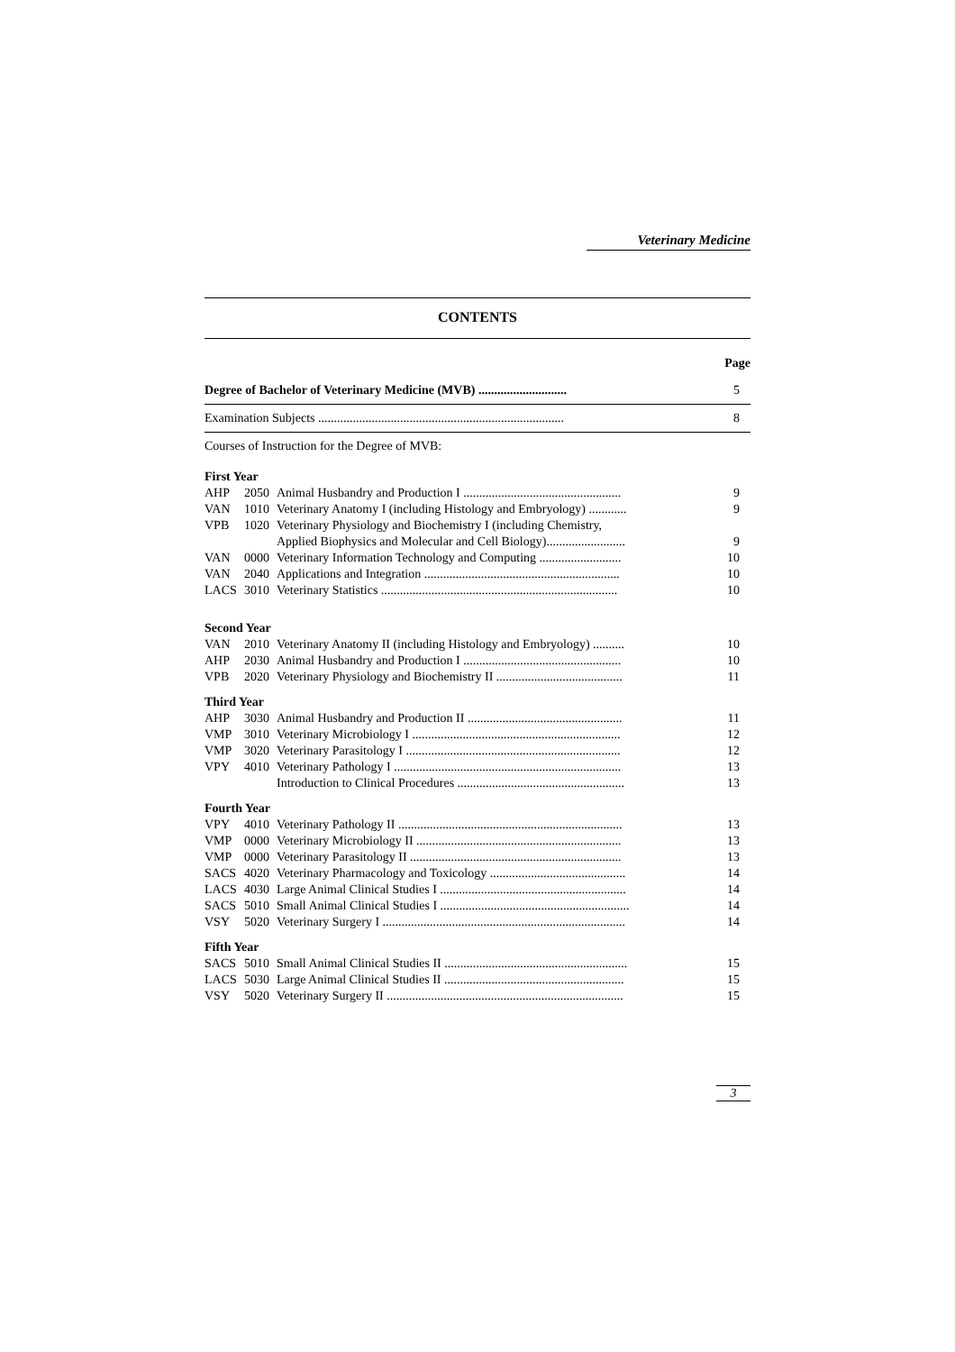Veterinary Medicine
CONTENTS
| | | | Page |
| Degree of Bachelor of Veterinary Medicine (MVB) ............................ | | | 5 |
| Examination Subjects .............................................................................. | | | 8 |
| Courses of Instruction for the Degree of MVB: | | | |
| First Year | | | |
| AHP | 2050 | Animal Husbandry and Production I .................................................. | 9 |
| VAN | 1010 | Veterinary Anatomy I (including Histology and Embryology) ............ | 9 |
| VPB | 1020 | Veterinary Physiology and Biochemistry I (including Chemistry, Applied Biophysics and Molecular and Cell Biology)......................... | 9 |
| VAN | 0000 | Veterinary Information Technology and Computing .......................... | 10 |
| VAN | 2040 | Applications and Integration .............................................................. | 10 |
| LACS | 3010 | Veterinary Statistics ........................................................................... | 10 |
| Second Year | | | |
| VAN | 2010 | Veterinary Anatomy II (including Histology and Embryology) .......... | 10 |
| AHP | 2030 | Animal Husbandry and Production I .................................................. | 10 |
| VPB | 2020 | Veterinary Physiology and Biochemistry II ........................................ | 11 |
| Third Year | | | |
| AHP | 3030 | Animal Husbandry and Production II ................................................. | 11 |
| VMP | 3010 | Veterinary Microbiology I .................................................................. | 12 |
| VMP | 3020 | Veterinary Parasitology I .................................................................... | 12 |
| VPY | 4010 | Veterinary Pathology I ........................................................................ | 13 |
| | | Introduction to Clinical Procedures ..................................................... | 13 |
| Fourth Year | | | |
| VPY | 4010 | Veterinary Pathology II ....................................................................... | 13 |
| VMP | 0000 | Veterinary Microbiology II ................................................................. | 13 |
| VMP | 0000 | Veterinary Parasitology II ................................................................... | 13 |
| SACS | 4020 | Veterinary Pharmacology and Toxicology ........................................... | 14 |
| LACS | 4030 | Large Animal Clinical Studies I ........................................................... | 14 |
| SACS | 5010 | Small Animal Clinical Studies I ............................................................ | 14 |
| VSY | 5020 | Veterinary Surgery I ............................................................................. | 14 |
| Fifth Year | | | |
| SACS | 5010 | Small Animal Clinical Studies II .......................................................... | 15 |
| LACS | 5030 | Large Animal Clinical Studies II ......................................................... | 15 |
| VSY | 5020 | Veterinary Surgery II ........................................................................... | 15 |
3